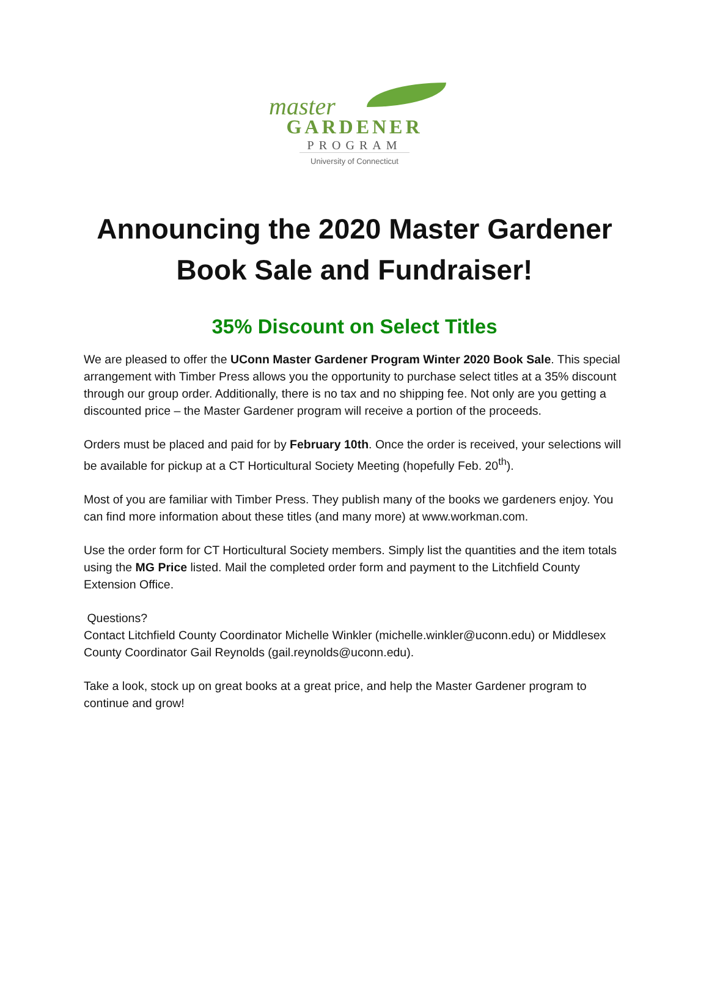master
GARDENER
PROGRAM
University of Connecticut
Announcing the 2020 Master Gardener
Book Sale and Fundraiser!
35% Discount on Select Titles
We are pleased to offer the UConn Master Gardener Program Winter 2020 Book Sale. This special arrangement with Timber Press allows you the opportunity to purchase select titles at a 35% discount through our group order. Additionally, there is no tax and no shipping fee. Not only are you getting a discounted price – the Master Gardener program will receive a portion of the proceeds.
Orders must be placed and paid for by February 10th. Once the order is received, your selections will be available for pickup at a CT Horticultural Society Meeting (hopefully Feb. 20<sup>th</sup>).
Most of you are familiar with Timber Press. They publish many of the books we gardeners enjoy. You can find more information about these titles (and many more) at www.workman.com.
Use the order form for CT Horticultural Society members. Simply list the quantities and the item totals using the MG Price listed. Mail the completed order form and payment to the Litchfield County Extension Office.
Questions?
Contact Litchfield County Coordinator Michelle Winkler (michelle.winkler@uconn.edu) or Middlesex County Coordinator Gail Reynolds (gail.reynolds@uconn.edu).
Take a look, stock up on great books at a great price, and help the Master Gardener program to continue and grow!